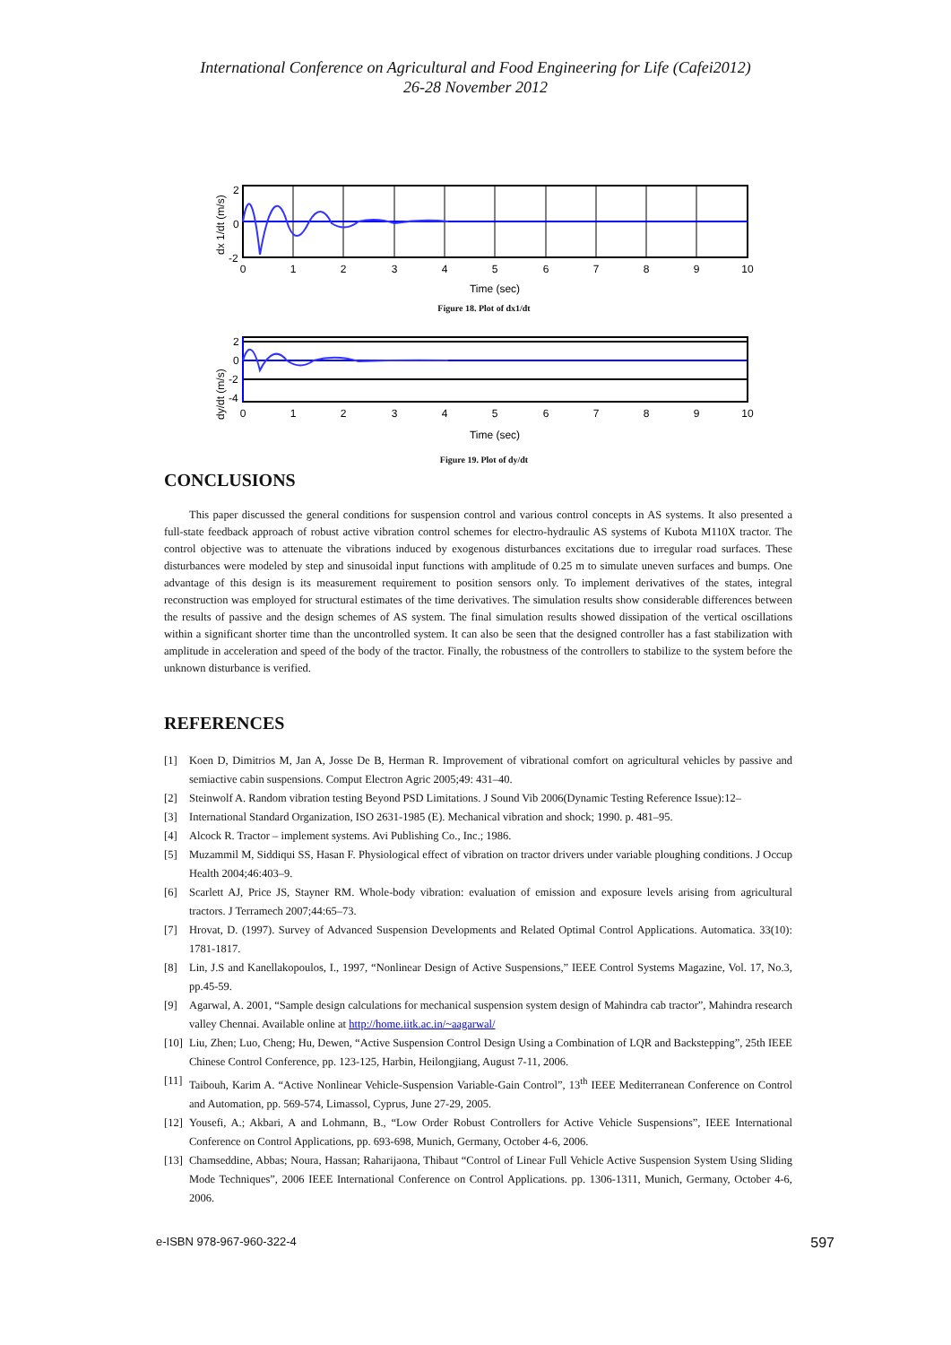International Conference on Agricultural and Food Engineering for Life (Cafei2012)
26-28 November 2012
dx 1/dt (m/s)
2
0
-2
0
1
2
3
4
5
6
7
8
9
10
Time (sec)
Figure 18. Plot of dx1/dt
dy/dt (m/s)
2
0
-2
-4
0
1
2
3
4
5
6
7
8
9
10
Time (sec)
Figure 19. Plot of dy/dt
CONCLUSIONS
This paper discussed the general conditions for suspension control and various control concepts in AS systems. It also presented a full-state feedback approach of robust active vibration control schemes for electro-hydraulic AS systems of Kubota M110X tractor. The control objective was to attenuate the vibrations induced by exogenous disturbances excitations due to irregular road surfaces. These disturbances were modeled by step and sinusoidal input functions with amplitude of 0.25 m to simulate uneven surfaces and bumps. One advantage of this design is its measurement requirement to position sensors only. To implement derivatives of the states, integral reconstruction was employed for structural estimates of the time derivatives. The simulation results show considerable differences between the results of passive and the design schemes of AS system. The final simulation results showed dissipation of the vertical oscillations within a significant shorter time than the uncontrolled system. It can also be seen that the designed controller has a fast stabilization with amplitude in acceleration and speed of the body of the tractor. Finally, the robustness of the controllers to stabilize to the system before the unknown disturbance is verified.
REFERENCES
[1] Koen D, Dimitrios M, Jan A, Josse De B, Herman R. Improvement of vibrational comfort on agricultural vehicles by passive and semiactive cabin suspensions. Comput Electron Agric 2005;49: 431–40.
[2] Steinwolf A. Random vibration testing Beyond PSD Limitations. J Sound Vib 2006(Dynamic Testing Reference Issue):12–
[3] International Standard Organization, ISO 2631-1985 (E). Mechanical vibration and shock; 1990. p. 481–95.
[4] Alcock R. Tractor – implement systems. Avi Publishing Co., Inc.; 1986.
[5] Muzammil M, Siddiqui SS, Hasan F. Physiological effect of vibration on tractor drivers under variable ploughing conditions. J Occup Health 2004;46:403–9.
[6] Scarlett AJ, Price JS, Stayner RM. Whole-body vibration: evaluation of emission and exposure levels arising from agricultural tractors. J Terramech 2007;44:65–73.
[7] Hrovat, D. (1997). Survey of Advanced Suspension Developments and Related Optimal Control Applications. Automatica. 33(10): 1781-1817.
[8] Lin, J.S and Kanellakopoulos, I., 1997, “Nonlinear Design of Active Suspensions,” IEEE Control Systems Magazine, Vol. 17, No.3, pp.45-59.
[9] Agarwal, A. 2001, “Sample design calculations for mechanical suspension system design of Mahindra cab tractor”, Mahindra research valley Chennai. Available online at http://home.iitk.ac.in/~aagarwal/
[10] Liu, Zhen; Luo, Cheng; Hu, Dewen, “Active Suspension Control Design Using a Combination of LQR and Backstepping”, 25th IEEE Chinese Control Conference, pp. 123-125, Harbin, Heilongjiang, August 7-11, 2006.
[11] Taibouh, Karim A. “Active Nonlinear Vehicle-Suspension Variable-Gain Control”, 13<sup>th</sup> IEEE Mediterranean Conference on Control and Automation, pp. 569-574, Limassol, Cyprus, June 27-29, 2005.
[12] Yousefi, A.; Akbari, A and Lohmann, B., “Low Order Robust Controllers for Active Vehicle Suspensions”, IEEE International Conference on Control Applications, pp. 693-698, Munich, Germany, October 4-6, 2006.
[13] Chamseddine, Abbas; Noura, Hassan; Raharijaona, Thibaut “Control of Linear Full Vehicle Active Suspension System Using Sliding Mode Techniques”, 2006 IEEE International Conference on Control Applications. pp. 1306-1311, Munich, Germany, October 4-6, 2006.
e-ISBN 978-967-960-322-4 597